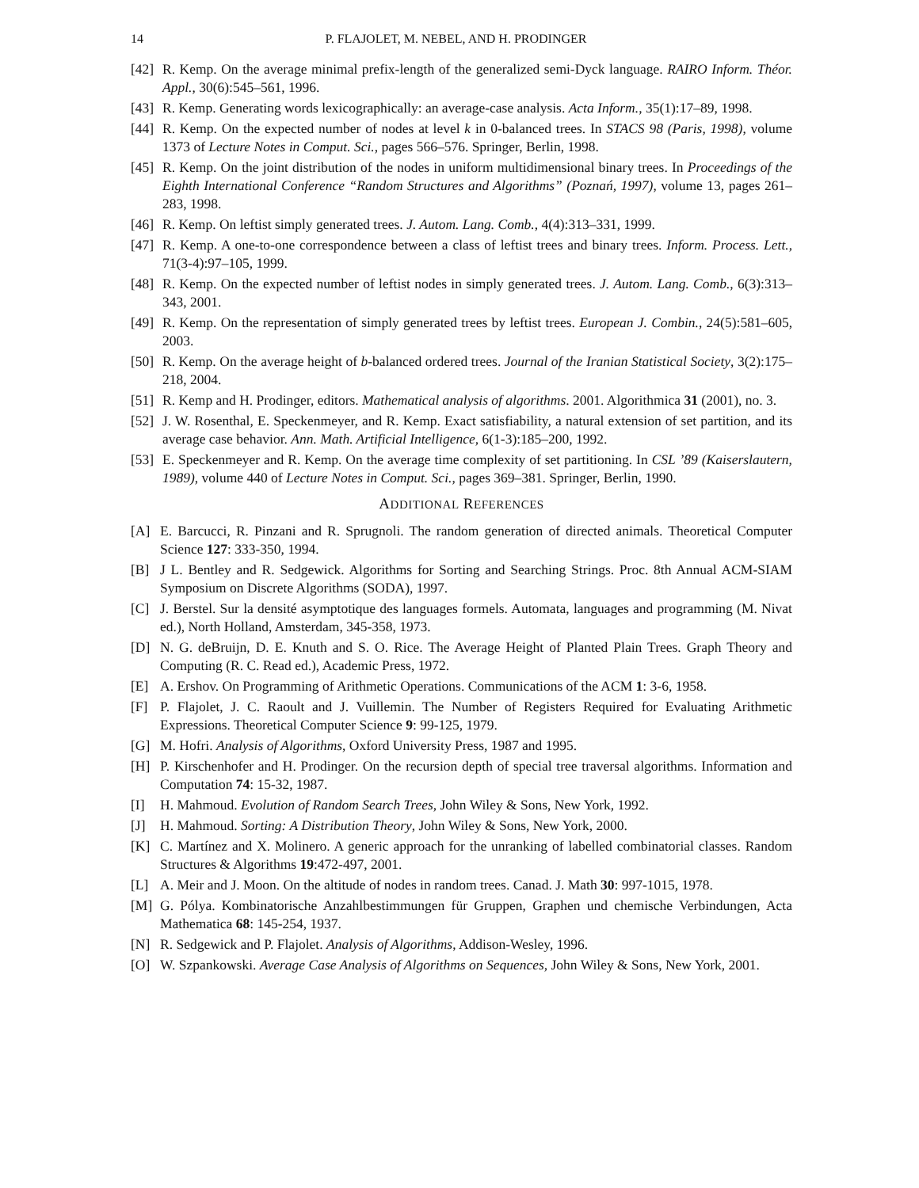14 P. FLAJOLET, M. NEBEL, AND H. PRODINGER
[42] R. Kemp. On the average minimal prefix-length of the generalized semi-Dyck language. RAIRO Inform. Théor. Appl., 30(6):545–561, 1996.
[43] R. Kemp. Generating words lexicographically: an average-case analysis. Acta Inform., 35(1):17–89, 1998.
[44] R. Kemp. On the expected number of nodes at level k in 0-balanced trees. In STACS 98 (Paris, 1998), volume 1373 of Lecture Notes in Comput. Sci., pages 566–576. Springer, Berlin, 1998.
[45] R. Kemp. On the joint distribution of the nodes in uniform multidimensional binary trees. In Proceedings of the Eighth International Conference “Random Structures and Algorithms” (Poznań, 1997), volume 13, pages 261–283, 1998.
[46] R. Kemp. On leftist simply generated trees. J. Autom. Lang. Comb., 4(4):313–331, 1999.
[47] R. Kemp. A one-to-one correspondence between a class of leftist trees and binary trees. Inform. Process. Lett., 71(3-4):97–105, 1999.
[48] R. Kemp. On the expected number of leftist nodes in simply generated trees. J. Autom. Lang. Comb., 6(3):313–343, 2001.
[49] R. Kemp. On the representation of simply generated trees by leftist trees. European J. Combin., 24(5):581–605, 2003.
[50] R. Kemp. On the average height of b-balanced ordered trees. Journal of the Iranian Statistical Society, 3(2):175–218, 2004.
[51] R. Kemp and H. Prodinger, editors. Mathematical analysis of algorithms. 2001. Algorithmica 31 (2001), no. 3.
[52] J. W. Rosenthal, E. Speckenmeyer, and R. Kemp. Exact satisfiability, a natural extension of set partition, and its average case behavior. Ann. Math. Artificial Intelligence, 6(1-3):185–200, 1992.
[53] E. Speckenmeyer and R. Kemp. On the average time complexity of set partitioning. In CSL ’89 (Kaiserslautern, 1989), volume 440 of Lecture Notes in Comput. Sci., pages 369–381. Springer, Berlin, 1990.
ADDITIONAL REFERENCES
[A] E. Barcucci, R. Pinzani and R. Sprugnoli. The random generation of directed animals. Theoretical Computer Science 127: 333-350, 1994.
[B] J L. Bentley and R. Sedgewick. Algorithms for Sorting and Searching Strings. Proc. 8th Annual ACM-SIAM Symposium on Discrete Algorithms (SODA), 1997.
[C] J. Berstel. Sur la densité asymptotique des languages formels. Automata, languages and programming (M. Nivat ed.), North Holland, Amsterdam, 345-358, 1973.
[D] N. G. deBruijn, D. E. Knuth and S. O. Rice. The Average Height of Planted Plain Trees. Graph Theory and Computing (R. C. Read ed.), Academic Press, 1972.
[E] A. Ershov. On Programming of Arithmetic Operations. Communications of the ACM 1: 3-6, 1958.
[F] P. Flajolet, J. C. Raoult and J. Vuillemin. The Number of Registers Required for Evaluating Arithmetic Expressions. Theoretical Computer Science 9: 99-125, 1979.
[G] M. Hofri. Analysis of Algorithms, Oxford University Press, 1987 and 1995.
[H] P. Kirschenhofer and H. Prodinger. On the recursion depth of special tree traversal algorithms. Information and Computation 74: 15-32, 1987.
[I] H. Mahmoud. Evolution of Random Search Trees, John Wiley & Sons, New York, 1992.
[J] H. Mahmoud. Sorting: A Distribution Theory, John Wiley & Sons, New York, 2000.
[K] C. Martínez and X. Molinero. A generic approach for the unranking of labelled combinatorial classes. Random Structures & Algorithms 19:472-497, 2001.
[L] A. Meir and J. Moon. On the altitude of nodes in random trees. Canad. J. Math 30: 997-1015, 1978.
[M] G. Pólya. Kombinatorische Anzahlbestimmungen für Gruppen, Graphen und chemische Verbindungen, Acta Mathematica 68: 145-254, 1937.
[N] R. Sedgewick and P. Flajolet. Analysis of Algorithms, Addison-Wesley, 1996.
[O] W. Szpankowski. Average Case Analysis of Algorithms on Sequences, John Wiley & Sons, New York, 2001.